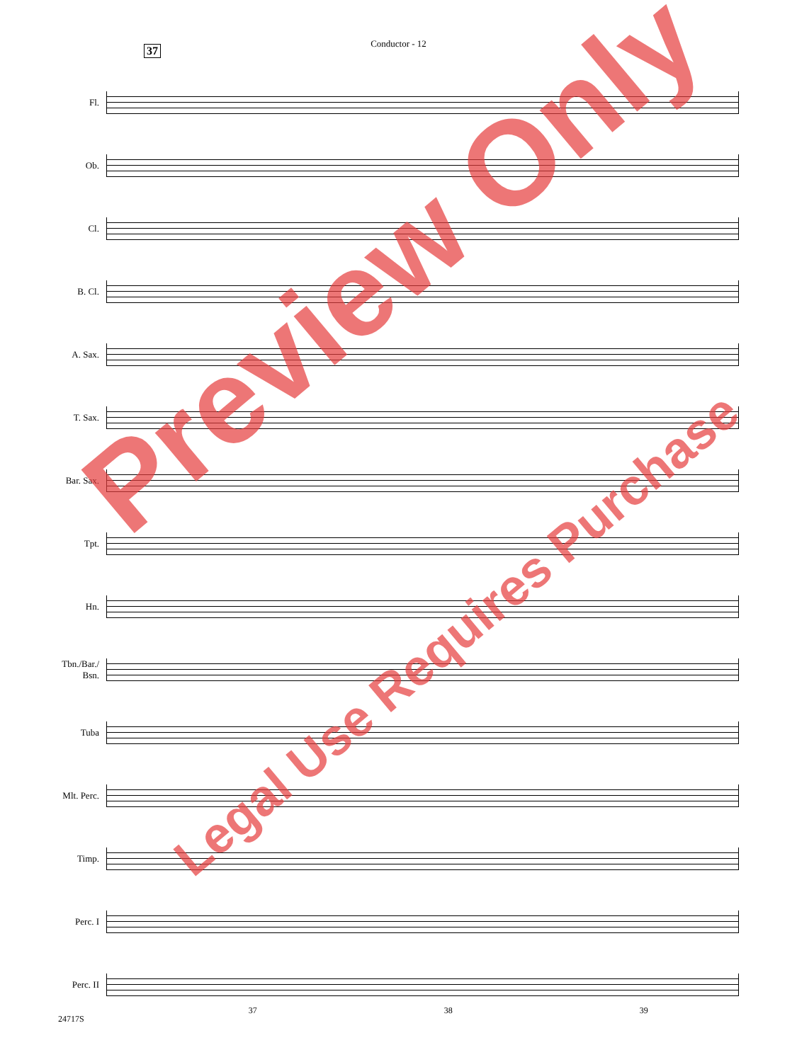Conductor - 12
37
Fl.
Ob.
Cl.
B. Cl.
A. Sax.
T. Sax.
Bar. Sax.
Tpt.
Hn.
Tbn./Bar./
Bsn.
Tuba
Mlt. Perc.
Timp.
Perc. I
Perc. II
24717S 37 38 39
Preview Only
Legal Use Requires Purchase